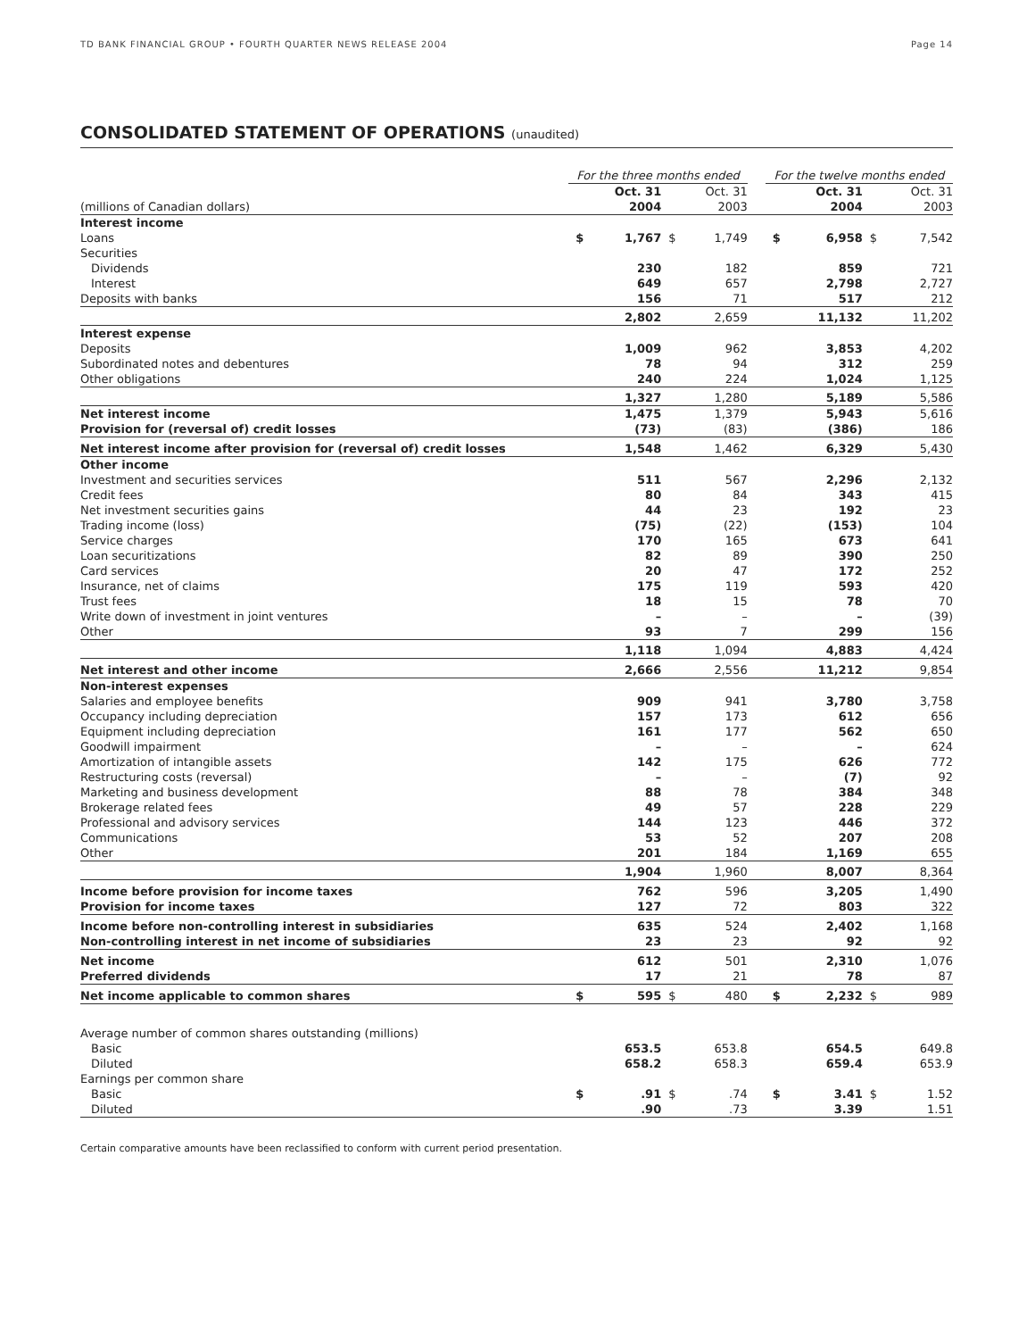TD BANK FINANCIAL GROUP • FOURTH QUARTER NEWS RELEASE 2004 Page 14
CONSOLIDATED STATEMENT OF OPERATIONS (unaudited)
| | For the three months ended | | | | | For the twelve months ended | | | |
| --- | --- | --- | --- | --- | --- | --- | --- | --- | --- |
| (millions of Canadian dollars) | | Oct. 31 2004 | | Oct. 31 2003 | | | Oct. 31 2004 | | Oct. 31 2003 |
| Interest income | | | | | | | | | |
| Loans | $ | 1,767 | $ | 1,749 | | $ | 6,958 | $ | 7,542 |
| Securities | | | | | | | | | |
| Dividends | | 230 | | 182 | | | 859 | | 721 |
| Interest | | 649 | | 657 | | | 2,798 | | 2,727 |
| Deposits with banks | | 156 | | 71 | | | 517 | | 212 |
| | | 2,802 | | 2,659 | | | 11,132 | | 11,202 |
| Interest expense | | | | | | | | | |
| Deposits | | 1,009 | | 962 | | | 3,853 | | 4,202 |
| Subordinated notes and debentures | | 78 | | 94 | | | 312 | | 259 |
| Other obligations | | 240 | | 224 | | | 1,024 | | 1,125 |
| | | 1,327 | | 1,280 | | | 5,189 | | 5,586 |
| Net interest income | | 1,475 | | 1,379 | | | 5,943 | | 5,616 |
| Provision for (reversal of) credit losses | | (73) | | (83) | | | (386) | | 186 |
| Net interest income after provision for (reversal of) credit losses | | 1,548 | | 1,462 | | | 6,329 | | 5,430 |
| Other income | | | | | | | | | |
| Investment and securities services | | 511 | | 567 | | | 2,296 | | 2,132 |
| Credit fees | | 80 | | 84 | | | 343 | | 415 |
| Net investment securities gains | | 44 | | 23 | | | 192 | | 23 |
| Trading income (loss) | | (75) | | (22) | | | (153) | | 104 |
| Service charges | | 170 | | 165 | | | 673 | | 641 |
| Loan securitizations | | 82 | | 89 | | | 390 | | 250 |
| Card services | | 20 | | 47 | | | 172 | | 252 |
| Insurance, net of claims | | 175 | | 119 | | | 593 | | 420 |
| Trust fees | | 18 | | 15 | | | 78 | | 70 |
| Write down of investment in joint ventures | | – | | – | | | – | | (39) |
| Other | | 93 | | 7 | | | 299 | | 156 |
| | | 1,118 | | 1,094 | | | 4,883 | | 4,424 |
| Net interest and other income | | 2,666 | | 2,556 | | | 11,212 | | 9,854 |
| Non-interest expenses | | | | | | | | | |
| Salaries and employee benefits | | 909 | | 941 | | | 3,780 | | 3,758 |
| Occupancy including depreciation | | 157 | | 173 | | | 612 | | 656 |
| Equipment including depreciation | | 161 | | 177 | | | 562 | | 650 |
| Goodwill impairment | | – | | – | | | – | | 624 |
| Amortization of intangible assets | | 142 | | 175 | | | 626 | | 772 |
| Restructuring costs (reversal) | | – | | – | | | (7) | | 92 |
| Marketing and business development | | 88 | | 78 | | | 384 | | 348 |
| Brokerage related fees | | 49 | | 57 | | | 228 | | 229 |
| Professional and advisory services | | 144 | | 123 | | | 446 | | 372 |
| Communications | | 53 | | 52 | | | 207 | | 208 |
| Other | | 201 | | 184 | | | 1,169 | | 655 |
| | | 1,904 | | 1,960 | | | 8,007 | | 8,364 |
| Income before provision for income taxes | | 762 | | 596 | | | 3,205 | | 1,490 |
| Provision for income taxes | | 127 | | 72 | | | 803 | | 322 |
| Income before non-controlling interest in subsidiaries | | 635 | | 524 | | | 2,402 | | 1,168 |
| Non-controlling interest in net income of subsidiaries | | 23 | | 23 | | | 92 | | 92 |
| Net income | | 612 | | 501 | | | 2,310 | | 1,076 |
| Preferred dividends | | 17 | | 21 | | | 78 | | 87 |
| Net income applicable to common shares | $ | 595 | $ | 480 | | $ | 2,232 | $ | 989 |
| Average number of common shares outstanding (millions) | | | | | | | | | |
| Basic | | 653.5 | | 653.8 | | | 654.5 | | 649.8 |
| Diluted | | 658.2 | | 658.3 | | | 659.4 | | 653.9 |
| Earnings per common share | | | | | | | | | |
| Basic | $ | .91 | $ | .74 | | $ | 3.41 | $ | 1.52 |
| Diluted | | .90 | | .73 | | | 3.39 | | 1.51 |
Certain comparative amounts have been reclassified to conform with current period presentation.